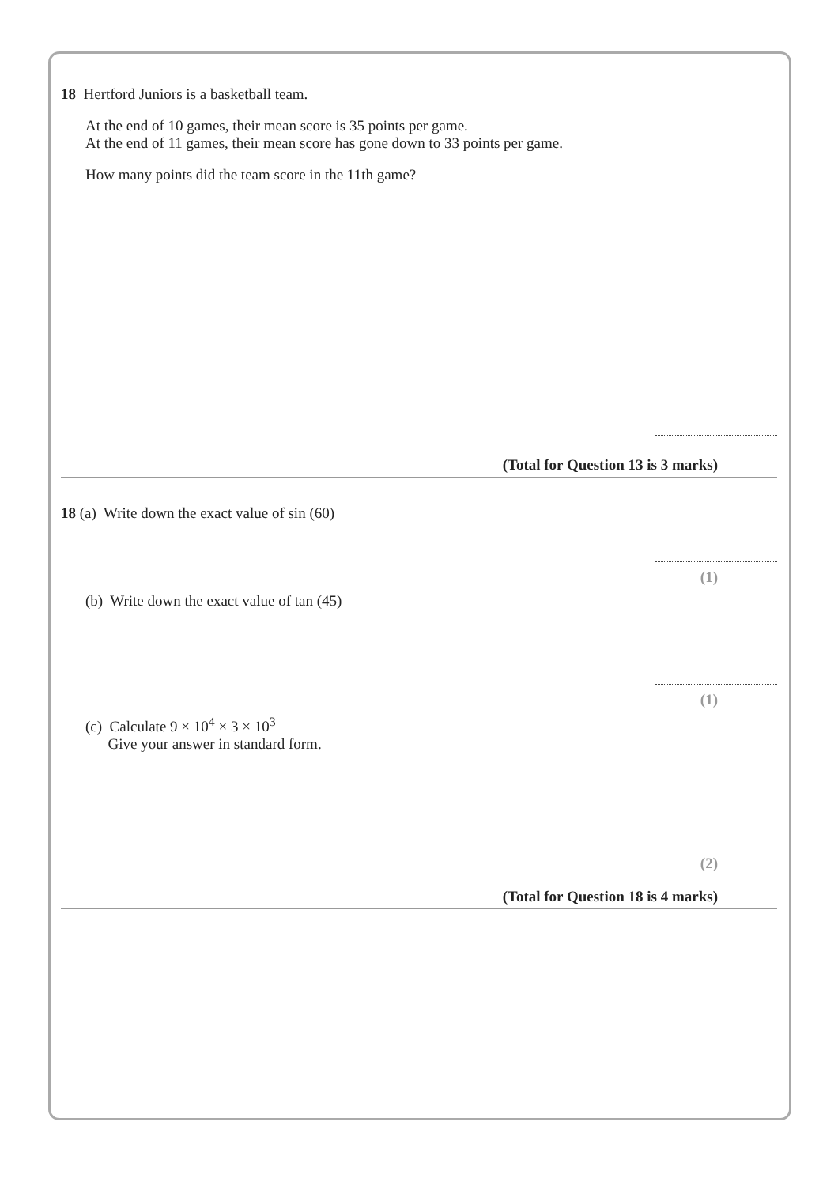18 Hertford Juniors is a basketball team.
At the end of 10 games, their mean score is 35 points per game.
At the end of 11 games, their mean score has gone down to 33 points per game.
How many points did the team score in the 11th game?
(Total for Question 13 is 3 marks)
18 (a) Write down the exact value of sin (60)
(1)
(b) Write down the exact value of tan (45)
(1)
(c) Calculate 9 × 10<sup>4</sup> × 3 × 10<sup>3</sup>
Give your answer in standard form.
(2)
(Total for Question 18 is 4 marks)